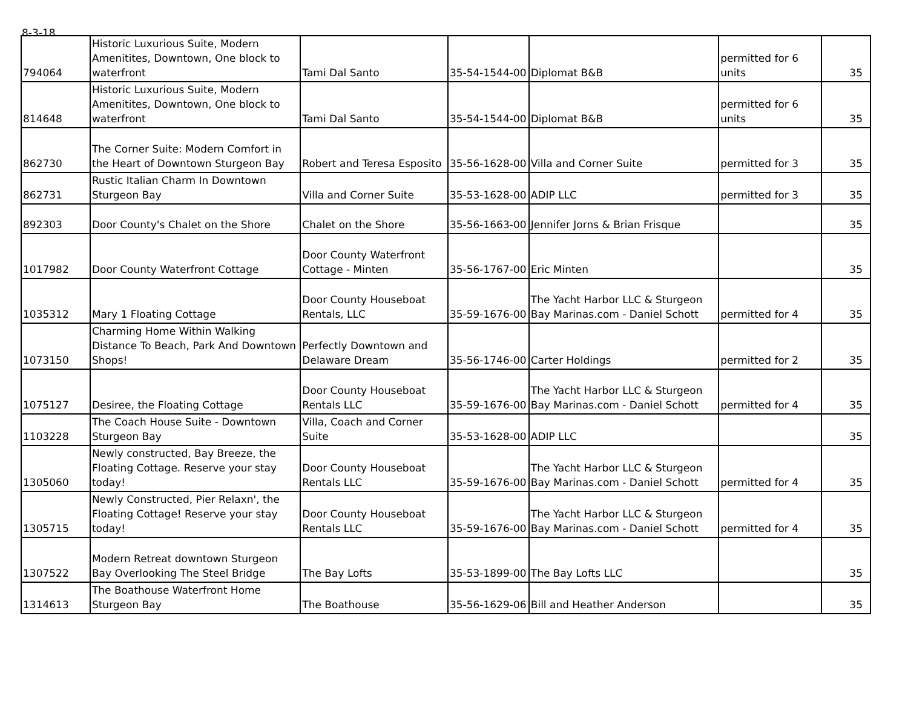8-3-18
| 794064 | Historic Luxurious Suite, Modern Amenitites, Downtown, One block to waterfront | Tami Dal Santo | 35-54-1544-00 | Diplomat B&B | permitted for 6 units | 35 |
| 814648 | Historic Luxurious Suite, Modern Amenitites, Downtown, One block to waterfront | Tami Dal Santo | 35-54-1544-00 | Diplomat B&B | permitted for 6 units | 35 |
| 862730 | The Corner Suite: Modern Comfort in the Heart of Downtown Sturgeon Bay | Robert and Teresa Esposito | 35-56-1628-00 | Villa and Corner Suite | permitted for 3 | 35 |
| 862731 | Rustic Italian Charm In Downtown Sturgeon Bay | Villa and Corner Suite | 35-53-1628-00 | ADIP LLC | permitted for 3 | 35 |
| 892303 | Door County's Chalet on the Shore | Chalet on the Shore | 35-56-1663-00 | Jennifer Jorns & Brian Frisque | | 35 |
| 1017982 | Door County Waterfront Cottage | Door County Waterfront Cottage - Minten | 35-56-1767-00 | Eric Minten | | 35 |
| 1035312 | Mary 1 Floating Cottage | Door County Houseboat Rentals, LLC | 35-59-1676-00 | The Yacht Harbor LLC & Sturgeon Bay Marinas.com - Daniel Schott | permitted for 4 | 35 |
| 1073150 | Charming Home Within Walking Distance To Beach, Park And Downtown Shops! | Perfectly Downtown and Delaware Dream | 35-56-1746-00 | Carter Holdings | permitted for 2 | 35 |
| 1075127 | Desiree, the Floating Cottage | Door County Houseboat Rentals LLC | 35-59-1676-00 | The Yacht Harbor LLC & Sturgeon Bay Marinas.com - Daniel Schott | permitted for 4 | 35 |
| 1103228 | The Coach House Suite - Downtown Sturgeon Bay | Villa, Coach and Corner Suite | 35-53-1628-00 | ADIP LLC | | 35 |
| 1305060 | Newly constructed, Bay Breeze, the Floating Cottage. Reserve your stay today! | Door County Houseboat Rentals LLC | 35-59-1676-00 | The Yacht Harbor LLC & Sturgeon Bay Marinas.com - Daniel Schott | permitted for 4 | 35 |
| 1305715 | Newly Constructed, Pier Relaxn', the Floating Cottage! Reserve your stay today! | Door County Houseboat Rentals LLC | 35-59-1676-00 | The Yacht Harbor LLC & Sturgeon Bay Marinas.com - Daniel Schott | permitted for 4 | 35 |
| 1307522 | Modern Retreat downtown Sturgeon Bay Overlooking The Steel Bridge | The Bay Lofts | 35-53-1899-00 | The Bay Lofts LLC | | 35 |
| 1314613 | The Boathouse Waterfront Home Sturgeon Bay | The Boathouse | 35-56-1629-06 | Bill and Heather Anderson | | 35 |